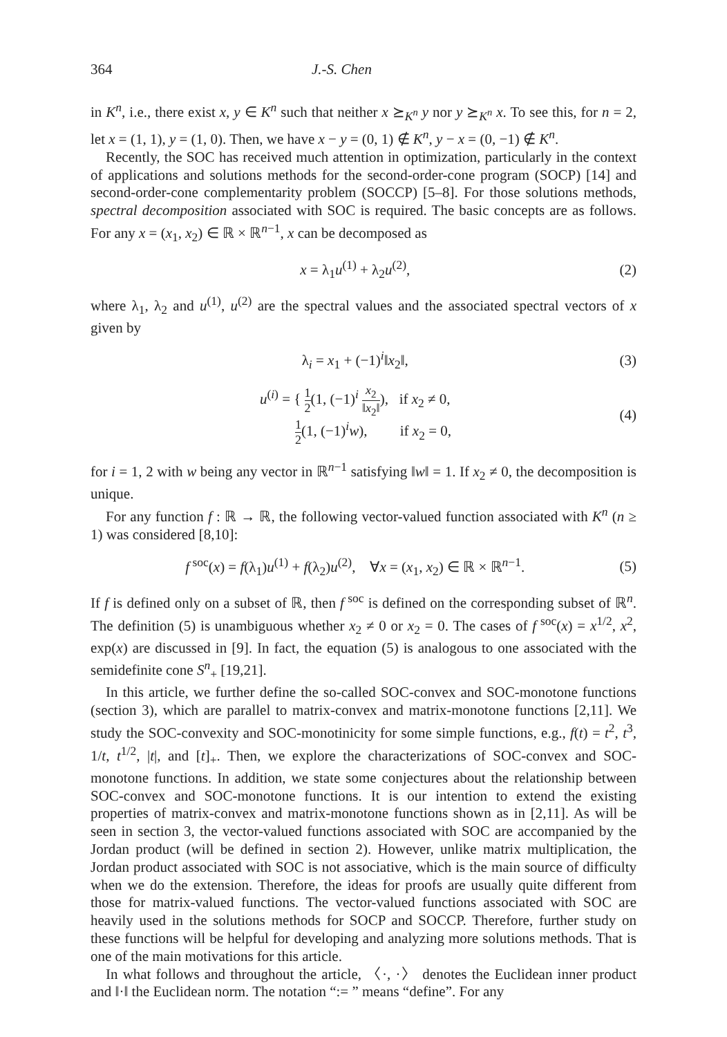364 J.-S. Chen
in K<sup>n</sup>, i.e., there exist x, y ∈ K<sup>n</sup> such that neither x ⪰<sub>K<sup>n</sup></sub> y nor y ⪰<sub>K<sup>n</sup></sub> x. To see this, for n = 2, let x = (1, 1), y = (1, 0). Then, we have x − y = (0, 1) ∉ K<sup>n</sup>, y − x = (0, −1) ∉ K<sup>n</sup>.
Recently, the SOC has received much attention in optimization, particularly in the context of applications and solutions methods for the second-order-cone program (SOCP) [14] and second-order-cone complementarity problem (SOCCP) [5–8]. For those solutions methods, spectral decomposition associated with SOC is required. The basic concepts are as follows. For any x = (x<sub>1</sub>, x<sub>2</sub>) ∈ ℝ × ℝ<sup>n−1</sup>, x can be decomposed as
x = λ<sub>1</sub>u<sup>(1)</sup> + λ<sub>2</sub>u<sup>(2)</sup>, (2)
where λ<sub>1</sub>, λ<sub>2</sub> and u<sup>(1)</sup>, u<sup>(2)</sup> are the spectral values and the associated spectral vectors of x given by
λ<sub>i</sub> = x<sub>1</sub> + (−1)<sup>i</sup>‖x<sub>2</sub>‖, (3)
u<sup>(i)</sup> = { 1 2(1, (−1)<sup>i</sup> x<sub>2</sub> ‖x<sub>2</sub>‖), if x<sub>2</sub> ≠ 0,
1 2(1, (−1)<sup>i</sup>w), if x<sub>2</sub> = 0, (4)
for i = 1, 2 with w being any vector in ℝ<sup>n−1</sup> satisfying ‖w‖ = 1. If x<sub>2</sub> ≠ 0, the decomposition is unique.
For any function f : ℝ → ℝ, the following vector-valued function associated with K<sup>n</sup> (n ≥ 1) was considered [8,10]:
f<sup>soc</sup>(x) = f(λ<sub>1</sub>)u<sup>(1)</sup> + f(λ<sub>2</sub>)u<sup>(2)</sup>, ∀x = (x<sub>1</sub>, x<sub>2</sub>) ∈ ℝ × ℝ<sup>n−1</sup>. (5)
If f is defined only on a subset of ℝ, then f<sup>soc</sup> is defined on the corresponding subset of ℝ<sup>n</sup>. The definition (5) is unambiguous whether x<sub>2</sub> ≠ 0 or x<sub>2</sub> = 0. The cases of f<sup>soc</sup>(x) = x<sup>1/2</sup>, x<sup>2</sup>, exp(x) are discussed in [9]. In fact, the equation (5) is analogous to one associated with the semidefinite cone S<sup>n</sup><sub>+</sub> [19,21].
In this article, we further define the so-called SOC-convex and SOC-monotone functions (section 3), which are parallel to matrix-convex and matrix-monotone functions [2,11]. We study the SOC-convexity and SOC-monotinicity for some simple functions, e.g., f(t) = t<sup>2</sup>, t<sup>3</sup>, 1/t, t<sup>1/2</sup>, |t|, and [t]<sub>+</sub>. Then, we explore the characterizations of SOC-convex and SOC-monotone functions. In addition, we state some conjectures about the relationship between SOC-convex and SOC-monotone functions. It is our intention to extend the existing properties of matrix-convex and matrix-monotone functions shown as in [2,11]. As will be seen in section 3, the vector-valued functions associated with SOC are accompanied by the Jordan product (will be defined in section 2). However, unlike matrix multiplication, the Jordan product associated with SOC is not associative, which is the main source of difficulty when we do the extension. Therefore, the ideas for proofs are usually quite different from those for matrix-valued functions. The vector-valued functions associated with SOC are heavily used in the solutions methods for SOCP and SOCCP. Therefore, further study on these functions will be helpful for developing and analyzing more solutions methods. That is one of the main motivations for this article.
In what follows and throughout the article, 〈·, ·〉 denotes the Euclidean inner product and ‖·‖ the Euclidean norm. The notation “:= ” means “define”. For any